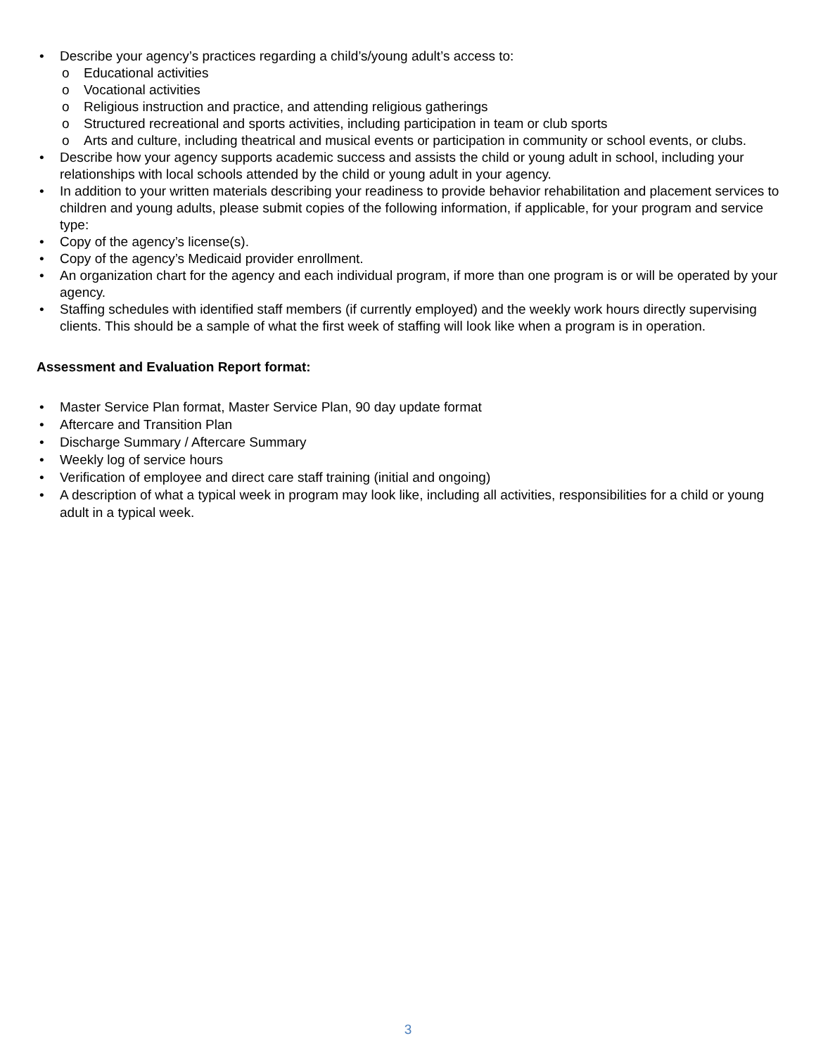• Describe your agency’s practices regarding a child’s/young adult’s access to:
o Educational activities
o Vocational activities
o Religious instruction and practice, and attending religious gatherings
o Structured recreational and sports activities, including participation in team or club sports
o Arts and culture, including theatrical and musical events or participation in community or school events, or clubs.
• Describe how your agency supports academic success and assists the child or young adult in school, including your relationships with local schools attended by the child or young adult in your agency.
• In addition to your written materials describing your readiness to provide behavior rehabilitation and placement services to children and young adults, please submit copies of the following information, if applicable, for your program and service type:
• Copy of the agency’s license(s).
• Copy of the agency’s Medicaid provider enrollment.
• An organization chart for the agency and each individual program, if more than one program is or will be operated by your agency.
• Staffing schedules with identified staff members (if currently employed) and the weekly work hours directly supervising clients. This should be a sample of what the first week of staffing will look like when a program is in operation.
Assessment and Evaluation Report format:
• Master Service Plan format, Master Service Plan, 90 day update format
• Aftercare and Transition Plan
• Discharge Summary / Aftercare Summary
• Weekly log of service hours
• Verification of employee and direct care staff training (initial and ongoing)
• A description of what a typical week in program may look like, including all activities, responsibilities for a child or young adult in a typical week.
3